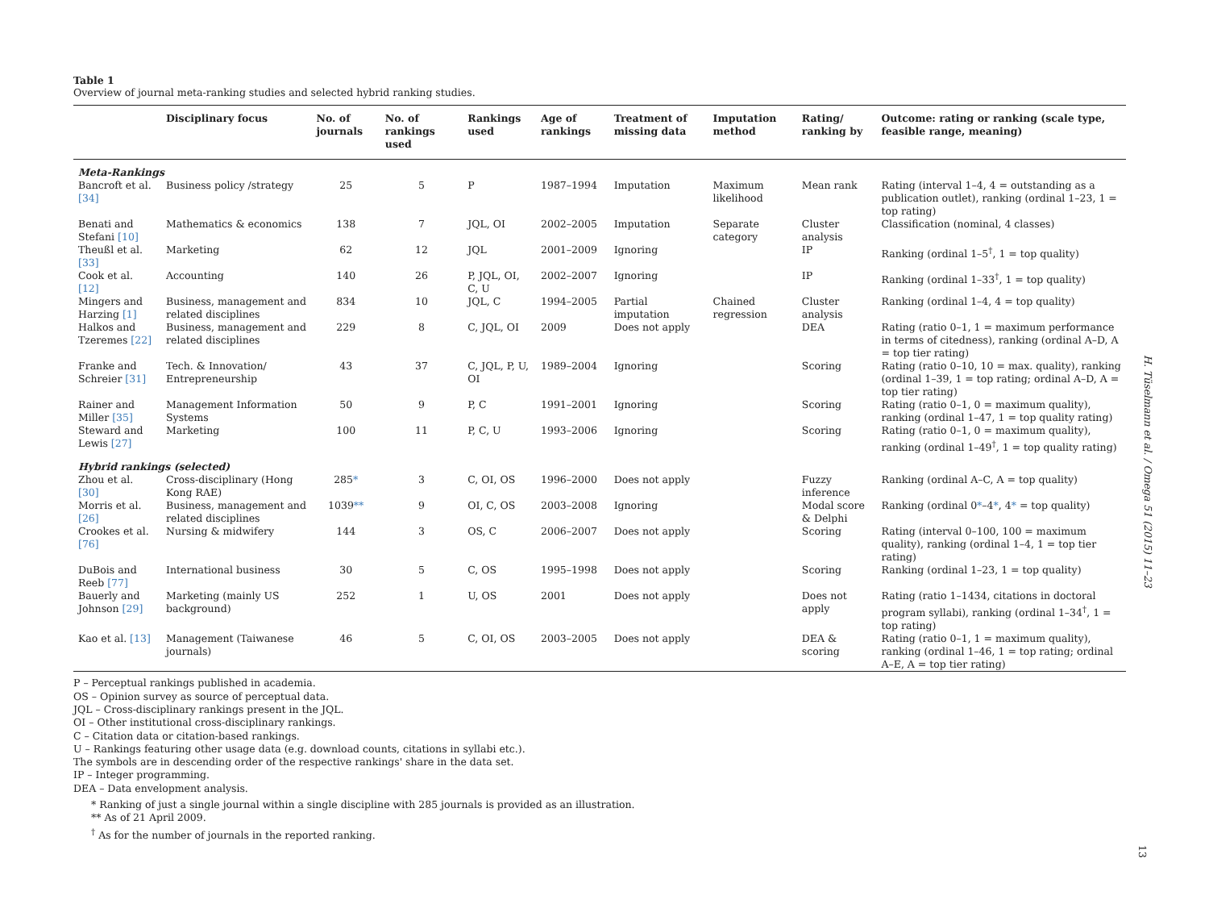Table 1
Overview of journal meta-ranking studies and selected hybrid ranking studies.
| | Disciplinary focus | No. of journals | No. of rankings used | Rankings used | Age of rankings | Treatment of missing data | Imputation method | Rating/ ranking by | Outcome: rating or ranking (scale type, feasible range, meaning) |
| --- | --- | --- | --- | --- | --- | --- | --- | --- | --- |
| Meta-Rankings | | | | | | | | | |
| Bancroft et al. [34] | Business policy /strategy | 25 | 5 | P | 1987–1994 | Imputation | Maximum likelihood | Mean rank | Rating (interval 1–4, 4 = outstanding as a publication outlet), ranking (ordinal 1–23, 1 = top rating) |
| Benati and Stefani [10] | Mathematics & economics | 138 | 7 | JQL, OI | 2002–2005 | Imputation | Separate category | Cluster analysis | Classification (nominal, 4 classes) |
| Theußl et al. [33] | Marketing | 62 | 12 | JQL | 2001–2009 | Ignoring | | IP | Ranking (ordinal 1–5<sup>†</sup>, 1 = top quality) |
| Cook et al. [12] | Accounting | 140 | 26 | P, JQL, OI, C, U | 2002–2007 | Ignoring | | IP | Ranking (ordinal 1–33<sup>†</sup>, 1 = top quality) |
| Mingers and Harzing [1] | Business, management and related disciplines | 834 | 10 | JQL, C | 1994–2005 | Partial imputation | Chained regression | Cluster analysis | Ranking (ordinal 1–4, 4 = top quality) |
| Halkos and Tzeremes [22] | Business, management and related disciplines | 229 | 8 | C, JQL, OI | 2009 | Does not apply | | DEA | Rating (ratio 0–1, 1 = maximum performance in terms of citedness), ranking (ordinal A–D, A = top tier rating) |
| Franke and Schreier [31] | Tech. & Innovation/ Entrepreneurship | 43 | 37 | C, JQL, P, U, OI | 1989–2004 | Ignoring | | Scoring | Rating (ratio 0–10, 10 = max. quality), ranking (ordinal 1–39, 1 = top rating; ordinal A–D, A = top tier rating) |
| Rainer and Miller [35] | Management Information Systems | 50 | 9 | P, C | 1991–2001 | Ignoring | | Scoring | Rating (ratio 0–1, 0 = maximum quality), ranking (ordinal 1–47, 1 = top quality rating) |
| Steward and Lewis [27] | Marketing | 100 | 11 | P, C, U | 1993–2006 | Ignoring | | Scoring | Rating (ratio 0–1, 0 = maximum quality), ranking (ordinal 1–49<sup>†</sup>, 1 = top quality rating) |
| Hybrid rankings (selected) | | | | | | | | | |
| Zhou et al. [30] | Cross-disciplinary (Hong Kong RAE) | 285 * | 3 | C, OI, OS | 1996–2000 | Does not apply | | Fuzzy inference | Ranking (ordinal A–C, A = top quality) |
| Morris et al. [26] | Business, management and related disciplines | 1039 ** | 9 | OI, C, OS | 2003–2008 | Ignoring | | Modal score & Delphi | Ranking (ordinal 0 * –4 * , 4 * = top quality) |
| Crookes et al. [76] | Nursing & midwifery | 144 | 3 | OS, C | 2006–2007 | Does not apply | | Scoring | Rating (interval 0–100, 100 = maximum quality), ranking (ordinal 1–4, 1 = top tier rating) |
| DuBois and Reeb [77] | International business | 30 | 5 | C, OS | 1995–1998 | Does not apply | | Scoring | Ranking (ordinal 1–23, 1 = top quality) |
| Bauerly and Johnson [29] | Marketing (mainly US background) | 252 | 1 | U, OS | 2001 | Does not apply | | Does not apply | Rating (ratio 1–1434, citations in doctoral program syllabi), ranking (ordinal 1–34<sup>†</sup>, 1 = top rating) |
| Kao et al. [13] | Management (Taiwanese journals) | 46 | 5 | C, OI, OS | 2003–2005 | Does not apply | | DEA & scoring | Rating (ratio 0–1, 1 = maximum quality), ranking (ordinal 1–46, 1 = top rating; ordinal A–E, A = top tier rating) |
P – Perceptual rankings published in academia.
OS – Opinion survey as source of perceptual data.
JQL – Cross-disciplinary rankings present in the JQL.
OI – Other institutional cross-disciplinary rankings.
C – Citation data or citation-based rankings.
U – Rankings featuring other usage data (e.g. download counts, citations in syllabi etc.).
The symbols are in descending order of the respective rankings' share in the data set.
IP – Integer programming.
DEA – Data envelopment analysis.
* Ranking of just a single journal within a single discipline with 285 journals is provided as an illustration.
** As of 21 April 2009.
<sup>†</sup> As for the number of journals in the reported ranking.
H. Tüselmann et al. / Omega 51 (2015) 11–23
13